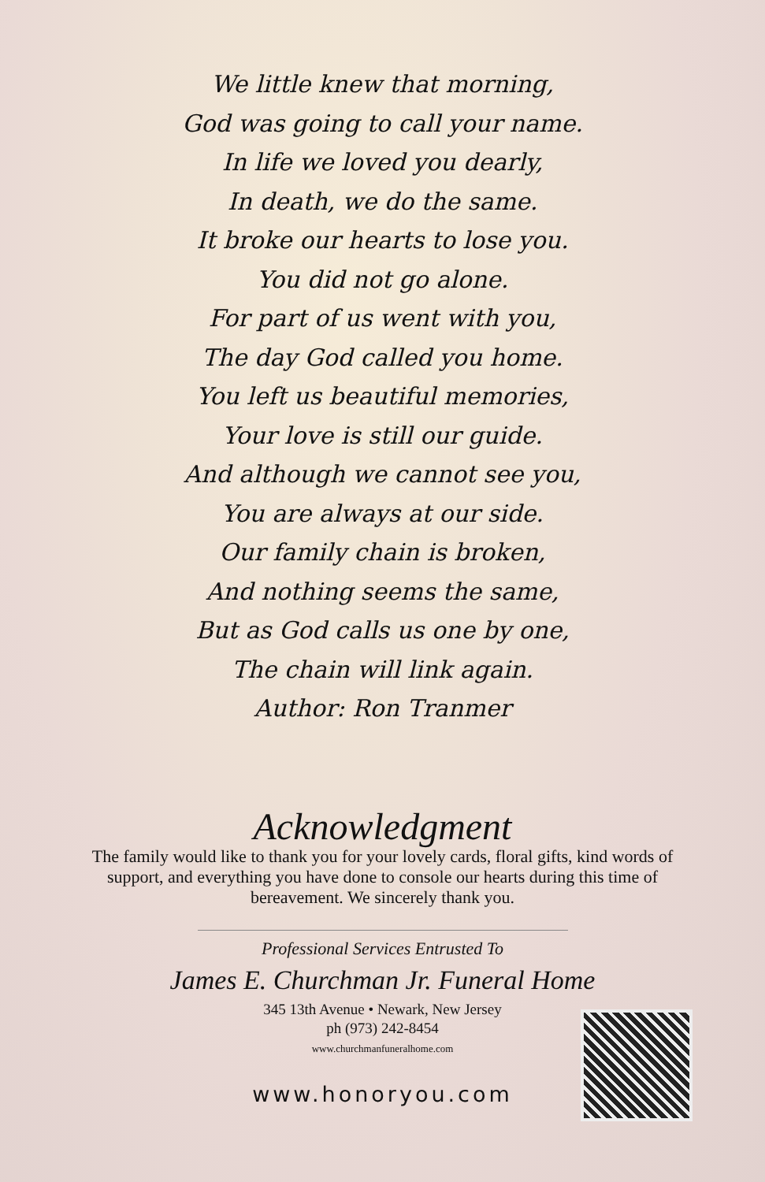We little knew that morning,
God was going to call your name.
In life we loved you dearly,
In death, we do the same.
It broke our hearts to lose you.
You did not go alone.
For part of us went with you,
The day God called you home.
You left us beautiful memories,
Your love is still our guide.
And although we cannot see you,
You are always at our side.
Our family chain is broken,
And nothing seems the same,
But as God calls us one by one,
The chain will link again.
Author: Ron Tranmer
Acknowledgment
The family would like to thank you for your lovely cards, floral gifts, kind words of support, and everything you have done to console our hearts during this time of bereavement. We sincerely thank you.
Professional Services Entrusted To
James E. Churchman Jr. Funeral Home
345 13th Avenue • Newark, New Jersey
ph (973) 242-8454
www.churchmanfuneralhome.com
www.honoryou.com